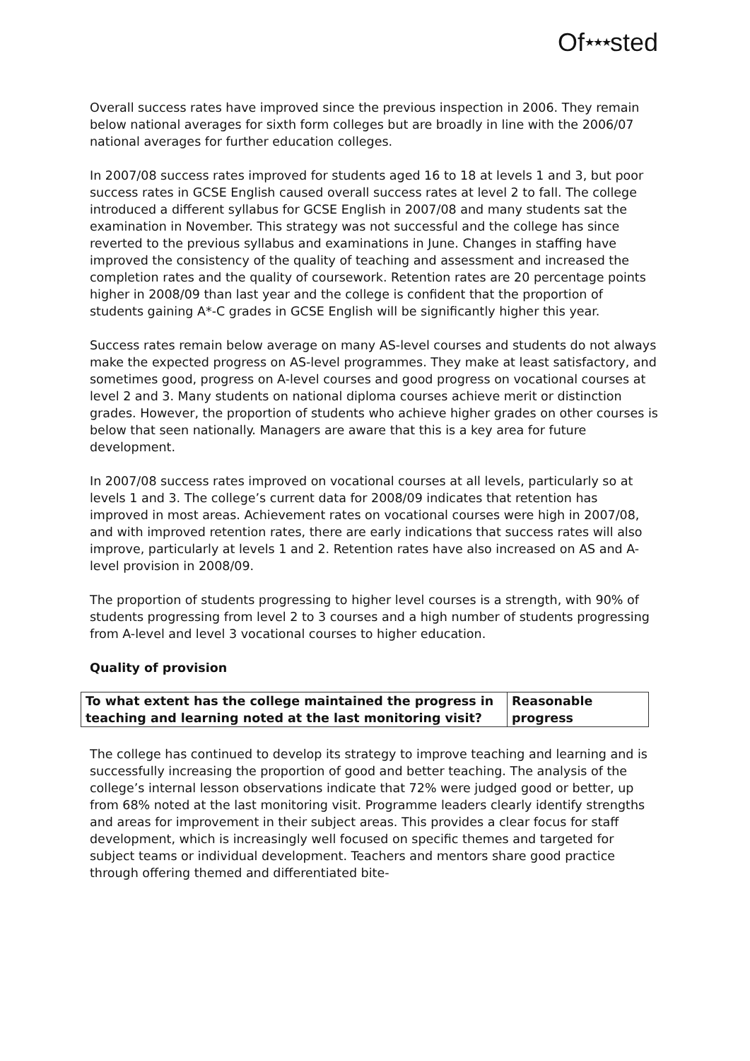Of★★★sted
Overall success rates have improved since the previous inspection in 2006. They remain below national averages for sixth form colleges but are broadly in line with the 2006/07 national averages for further education colleges.
In 2007/08 success rates improved for students aged 16 to 18 at levels 1 and 3, but poor success rates in GCSE English caused overall success rates at level 2 to fall. The college introduced a different syllabus for GCSE English in 2007/08 and many students sat the examination in November. This strategy was not successful and the college has since reverted to the previous syllabus and examinations in June. Changes in staffing have improved the consistency of the quality of teaching and assessment and increased the completion rates and the quality of coursework. Retention rates are 20 percentage points higher in 2008/09 than last year and the college is confident that the proportion of students gaining A*-C grades in GCSE English will be significantly higher this year.
Success rates remain below average on many AS-level courses and students do not always make the expected progress on AS-level programmes. They make at least satisfactory, and sometimes good, progress on A-level courses and good progress on vocational courses at level 2 and 3. Many students on national diploma courses achieve merit or distinction grades. However, the proportion of students who achieve higher grades on other courses is below that seen nationally. Managers are aware that this is a key area for future development.
In 2007/08 success rates improved on vocational courses at all levels, particularly so at levels 1 and 3. The college’s current data for 2008/09 indicates that retention has improved in most areas. Achievement rates on vocational courses were high in 2007/08, and with improved retention rates, there are early indications that success rates will also improve, particularly at levels 1 and 2. Retention rates have also increased on AS and A-level provision in 2008/09.
The proportion of students progressing to higher level courses is a strength, with 90% of students progressing from level 2 to 3 courses and a high number of students progressing from A-level and level 3 vocational courses to higher education.
Quality of provision
| To what extent has the college maintained the progress in teaching and learning noted at the last monitoring visit? | Reasonable progress |
The college has continued to develop its strategy to improve teaching and learning and is successfully increasing the proportion of good and better teaching. The analysis of the college’s internal lesson observations indicate that 72% were judged good or better, up from 68% noted at the last monitoring visit. Programme leaders clearly identify strengths and areas for improvement in their subject areas. This provides a clear focus for staff development, which is increasingly well focused on specific themes and targeted for subject teams or individual development. Teachers and mentors share good practice through offering themed and differentiated bite-